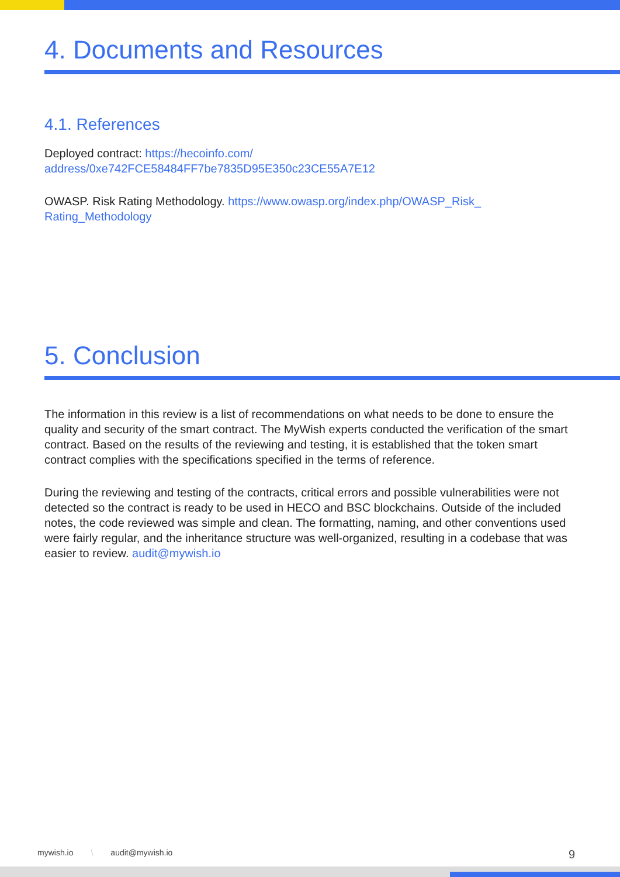4. Documents and Resources
4.1. References
Deployed contract: https://hecoinfo.com/ address/0xe742FCE58484FF7be7835D95E350c23CE55A7E12
OWASP. Risk Rating Methodology. https://www.owasp.org/index.php/OWASP_Risk_ Rating_Methodology
5. Conclusion
The information in this review is a list of recommendations on what needs to be done to ensure the quality and security of the smart contract. The MyWish experts conducted the verification of the smart contract. Based on the results of the reviewing and testing, it is established that the token smart contract complies with the specifications specified in the terms of reference.
During the reviewing and testing of the contracts, critical errors and possible vulnerabilities were not detected so the contract is ready to be used in HECO and BSC blockchains. Outside of the included notes, the code reviewed was simple and clean. The formatting, naming, and other conventions used were fairly regular, and the inheritance structure was well-organized, resulting in a codebase that was easier to review. audit@mywish.io
mywish.io \ audit@mywish.io 9